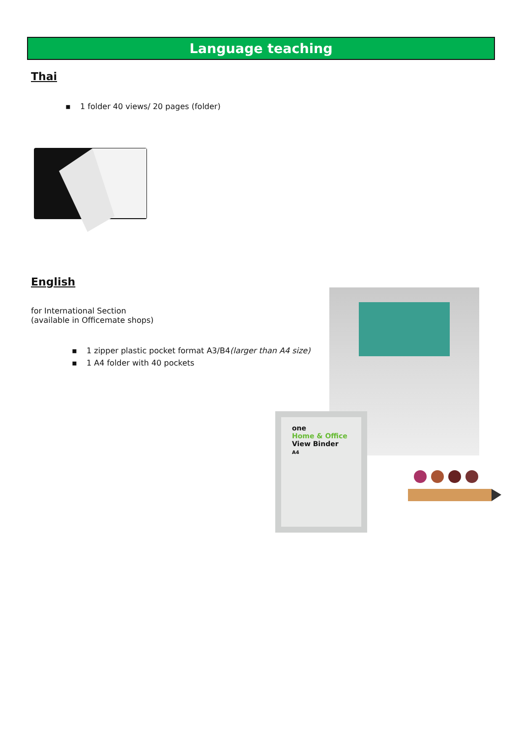Language teaching
Thai
▪ 1 folder 40 views/ 20 pages (folder)
English
for International Section
(available in Officemate shops)
▪ 1 zipper plastic pocket format A3/B4(larger than A4 size)
▪ 1 A4 folder with 40 pockets
one
Home & Office
View Binder
A4